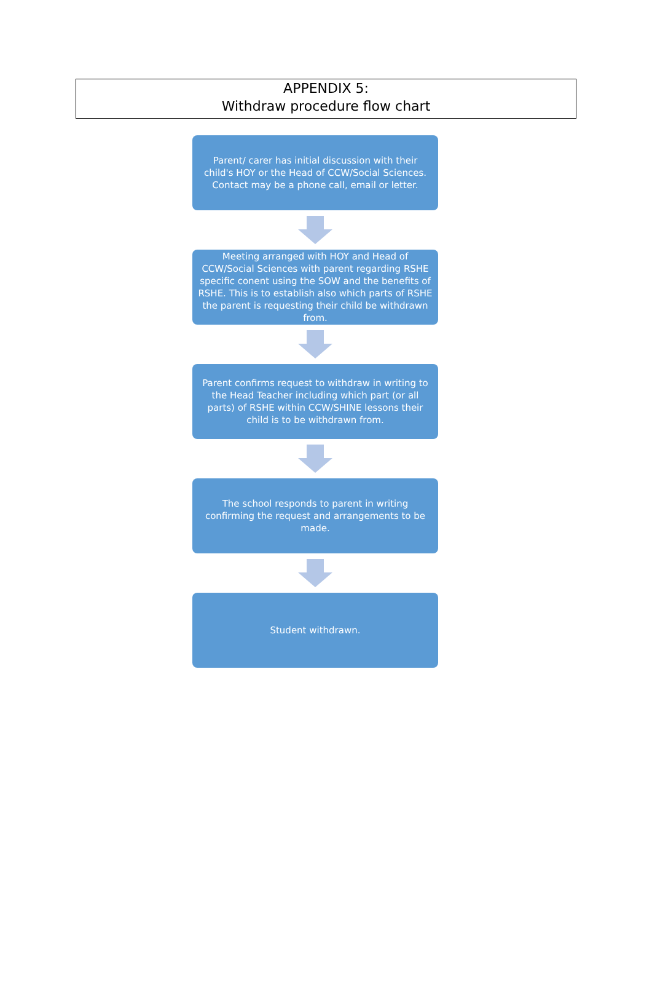APPENDIX 5:
Withdraw procedure flow chart
Parent/ carer has initial discussion with their child's HOY or the Head of CCW/Social Sciences. Contact may be a phone call, email or letter.
Meeting arranged with HOY and Head of CCW/Social Sciences with parent regarding RSHE specific conent using the SOW and the benefits of RSHE. This is to establish also which parts of RSHE the parent is requesting their child be withdrawn from.
Parent confirms request to withdraw in writing to the Head Teacher including which part (or all parts) of RSHE within CCW/SHINE lessons their child is to be withdrawn from.
The school responds to parent in writing confirming the request and arrangements to be made.
Student withdrawn.